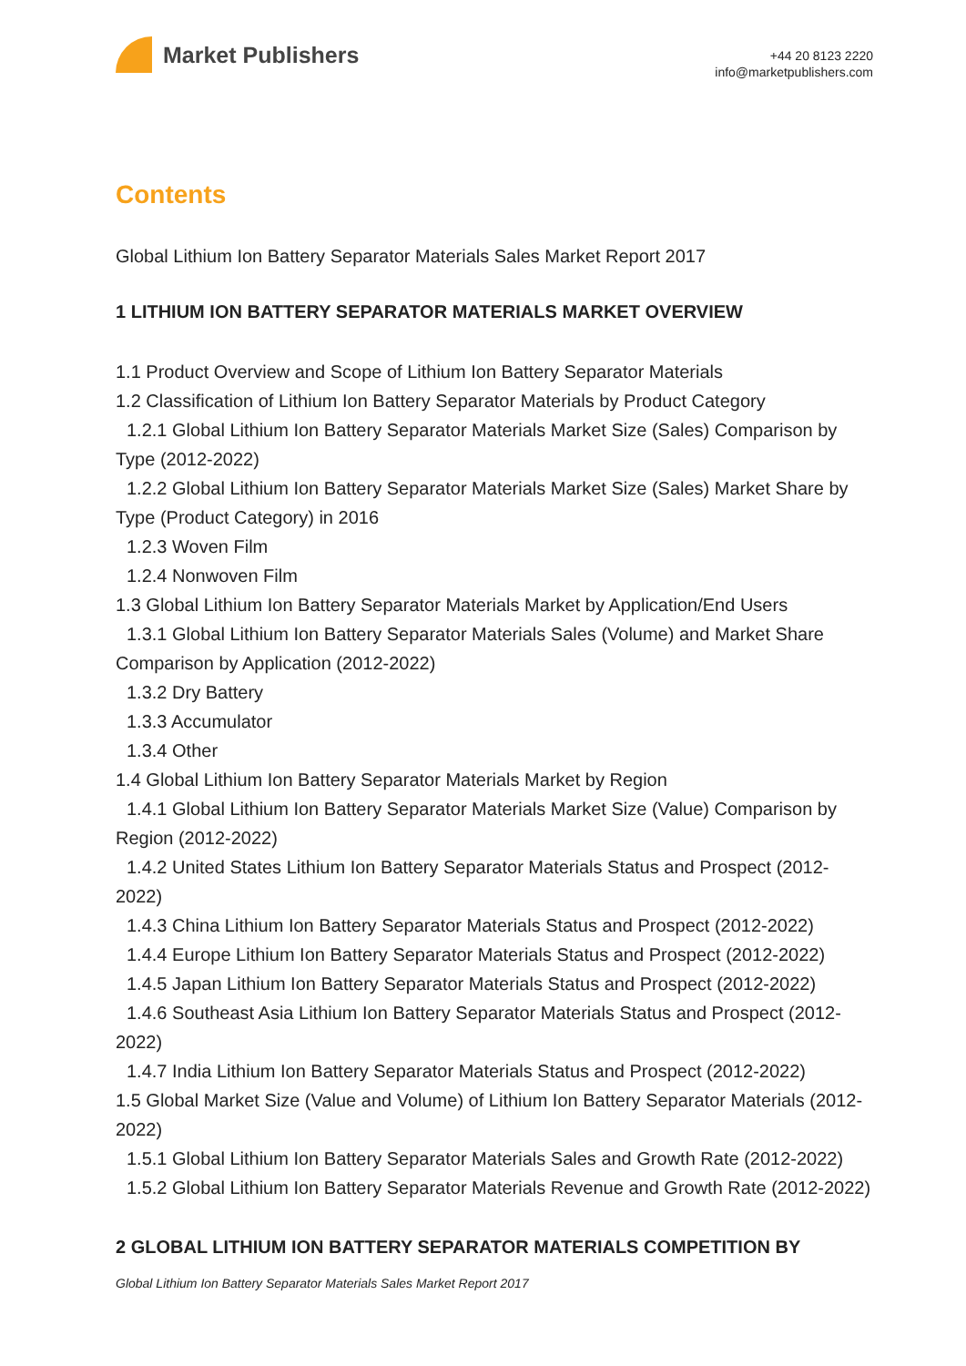Market Publishers
+44 20 8123 2220
info@marketpublishers.com
Contents
Global Lithium Ion Battery Separator Materials Sales Market Report 2017
1 LITHIUM ION BATTERY SEPARATOR MATERIALS MARKET OVERVIEW
1.1 Product Overview and Scope of Lithium Ion Battery Separator Materials
1.2 Classification of Lithium Ion Battery Separator Materials by Product Category
1.2.1 Global Lithium Ion Battery Separator Materials Market Size (Sales) Comparison by Type (2012-2022)
1.2.2 Global Lithium Ion Battery Separator Materials Market Size (Sales) Market Share by Type (Product Category) in 2016
1.2.3 Woven Film
1.2.4 Nonwoven Film
1.3 Global Lithium Ion Battery Separator Materials Market by Application/End Users
1.3.1 Global Lithium Ion Battery Separator Materials Sales (Volume) and Market Share Comparison by Application (2012-2022)
1.3.2 Dry Battery
1.3.3 Accumulator
1.3.4 Other
1.4 Global Lithium Ion Battery Separator Materials Market by Region
1.4.1 Global Lithium Ion Battery Separator Materials Market Size (Value) Comparison by Region (2012-2022)
1.4.2 United States Lithium Ion Battery Separator Materials Status and Prospect (2012-2022)
1.4.3 China Lithium Ion Battery Separator Materials Status and Prospect (2012-2022)
1.4.4 Europe Lithium Ion Battery Separator Materials Status and Prospect (2012-2022)
1.4.5 Japan Lithium Ion Battery Separator Materials Status and Prospect (2012-2022)
1.4.6 Southeast Asia Lithium Ion Battery Separator Materials Status and Prospect (2012-2022)
1.4.7 India Lithium Ion Battery Separator Materials Status and Prospect (2012-2022)
1.5 Global Market Size (Value and Volume) of Lithium Ion Battery Separator Materials (2012-2022)
1.5.1 Global Lithium Ion Battery Separator Materials Sales and Growth Rate (2012-2022)
1.5.2 Global Lithium Ion Battery Separator Materials Revenue and Growth Rate (2012-2022)
2 GLOBAL LITHIUM ION BATTERY SEPARATOR MATERIALS COMPETITION BY
Global Lithium Ion Battery Separator Materials Sales Market Report 2017